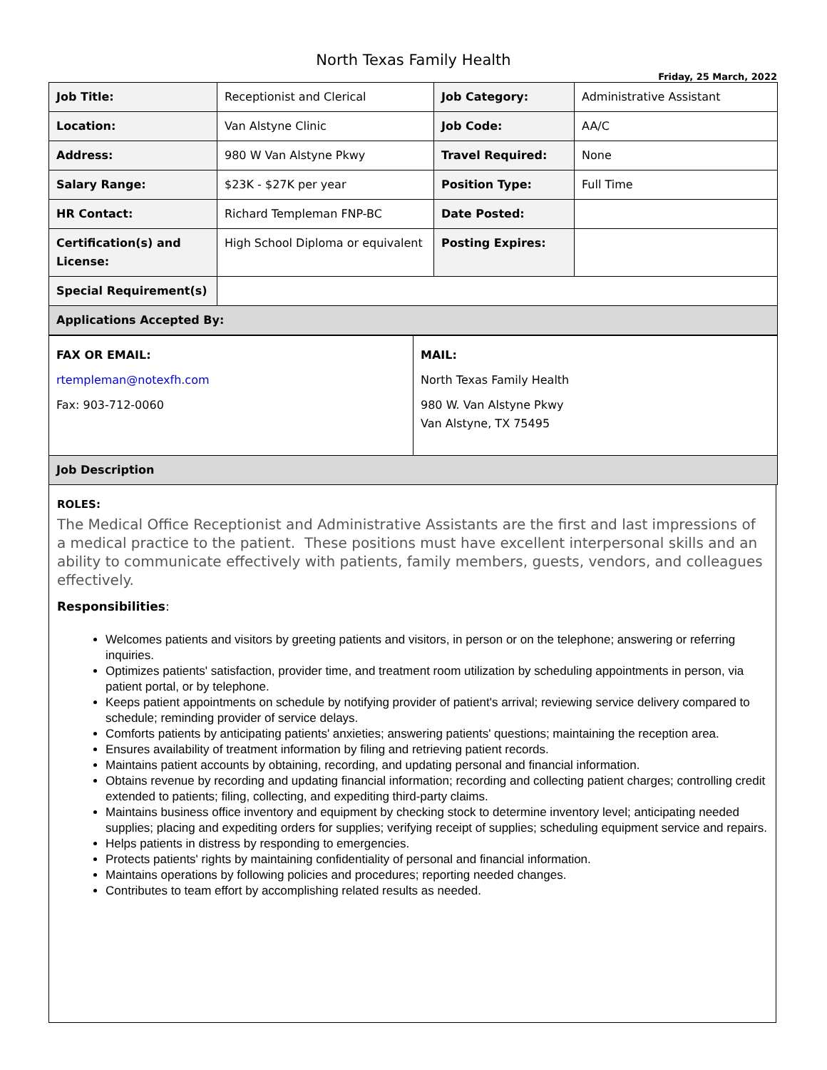North Texas Family Health
Friday, 25 March, 2022
| Job Title: | Receptionist and Clerical | Job Category: | Administrative Assistant |
| Location: | Van Alstyne Clinic | Job Code: | AA/C |
| Address: | 980 W Van Alstyne Pkwy | Travel Required: | None |
| Salary Range: | $23K - $27K per year | Position Type: | Full Time |
| HR Contact: | Richard Templeman FNP-BC | Date Posted: | |
| Certification(s) and License: | High School Diploma or equivalent | Posting Expires: | |
| Special Requirement(s) | | | |
| Applications Accepted By: | | | |
| FAX OR EMAIL: rtempleman@notexfh.com Fax: 903-712-0060 | MAIL: North Texas Family Health 980 W. Van Alstyne Pkwy Van Alstyne, TX 75495 |
| Job Description | |
ROLES:
The Medical Office Receptionist and Administrative Assistants are the first and last impressions of a medical practice to the patient. These positions must have excellent interpersonal skills and an ability to communicate effectively with patients, family members, guests, vendors, and colleagues effectively.
Responsibilities:
Welcomes patients and visitors by greeting patients and visitors, in person or on the telephone; answering or referring inquiries.
Optimizes patients' satisfaction, provider time, and treatment room utilization by scheduling appointments in person, via patient portal, or by telephone.
Keeps patient appointments on schedule by notifying provider of patient's arrival; reviewing service delivery compared to schedule; reminding provider of service delays.
Comforts patients by anticipating patients' anxieties; answering patients' questions; maintaining the reception area.
Ensures availability of treatment information by filing and retrieving patient records.
Maintains patient accounts by obtaining, recording, and updating personal and financial information.
Obtains revenue by recording and updating financial information; recording and collecting patient charges; controlling credit extended to patients; filing, collecting, and expediting third-party claims.
Maintains business office inventory and equipment by checking stock to determine inventory level; anticipating needed supplies; placing and expediting orders for supplies; verifying receipt of supplies; scheduling equipment service and repairs.
Helps patients in distress by responding to emergencies.
Protects patients' rights by maintaining confidentiality of personal and financial information.
Maintains operations by following policies and procedures; reporting needed changes.
Contributes to team effort by accomplishing related results as needed.